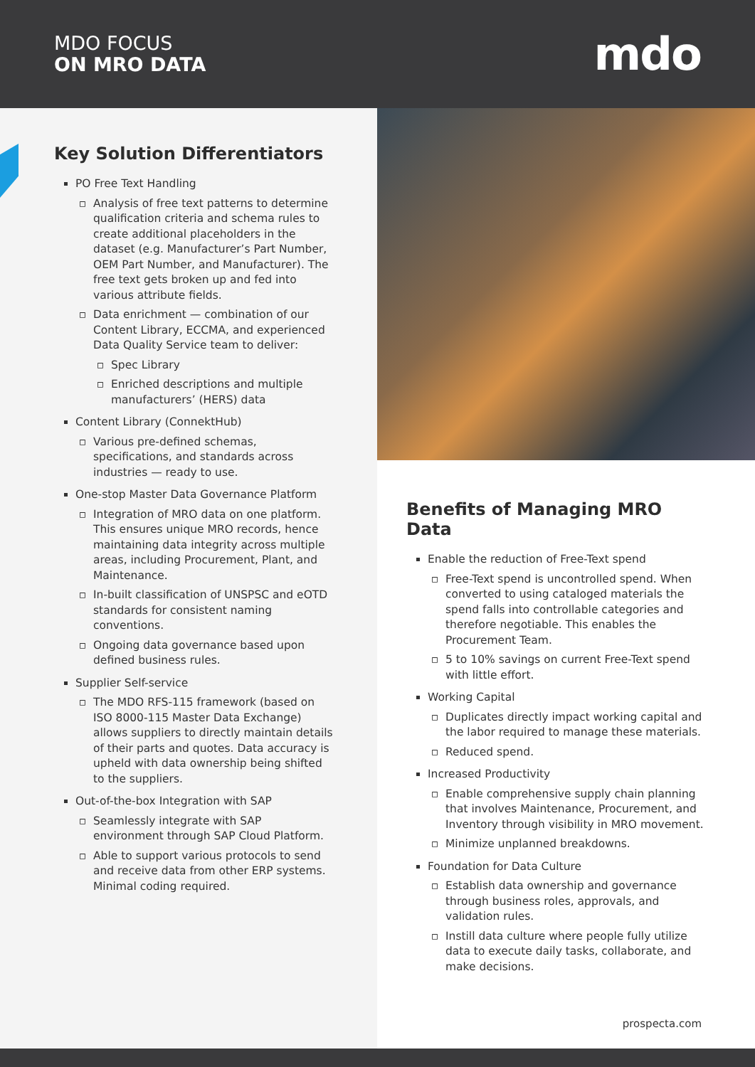MDO FOCUS
ON MRO DATA
mdo
Key Solution Differentiators
PO Free Text Handling
Analysis of free text patterns to determine qualification criteria and schema rules to create additional placeholders in the dataset (e.g. Manufacturer’s Part Number, OEM Part Number, and Manufacturer). The free text gets broken up and fed into various attribute fields.
Data enrichment — combination of our Content Library, ECCMA, and experienced Data Quality Service team to deliver:
Spec Library
Enriched descriptions and multiple manufacturers’ (HERS) data
Content Library (ConnektHub)
Various pre-defined schemas, specifications, and standards across industries — ready to use.
One-stop Master Data Governance Platform
Integration of MRO data on one platform. This ensures unique MRO records, hence maintaining data integrity across multiple areas, including Procurement, Plant, and Maintenance.
In-built classification of UNSPSC and eOTD standards for consistent naming conventions.
Ongoing data governance based upon defined business rules.
Supplier Self-service
The MDO RFS-115 framework (based on ISO 8000-115 Master Data Exchange) allows suppliers to directly maintain details of their parts and quotes. Data accuracy is upheld with data ownership being shifted to the suppliers.
Out-of-the-box Integration with SAP
Seamlessly integrate with SAP environment through SAP Cloud Platform.
Able to support various protocols to send and receive data from other ERP systems. Minimal coding required.
Benefits of Managing MRO Data
Enable the reduction of Free-Text spend
Free-Text spend is uncontrolled spend. When converted to using cataloged materials the spend falls into controllable categories and therefore negotiable. This enables the Procurement Team.
5 to 10% savings on current Free-Text spend with little effort.
Working Capital
Duplicates directly impact working capital and the labor required to manage these materials.
Reduced spend.
Increased Productivity
Enable comprehensive supply chain planning that involves Maintenance, Procurement, and Inventory through visibility in MRO movement.
Minimize unplanned breakdowns.
Foundation for Data Culture
Establish data ownership and governance through business roles, approvals, and validation rules.
Instill data culture where people fully utilize data to execute daily tasks, collaborate, and make decisions.
prospecta.com